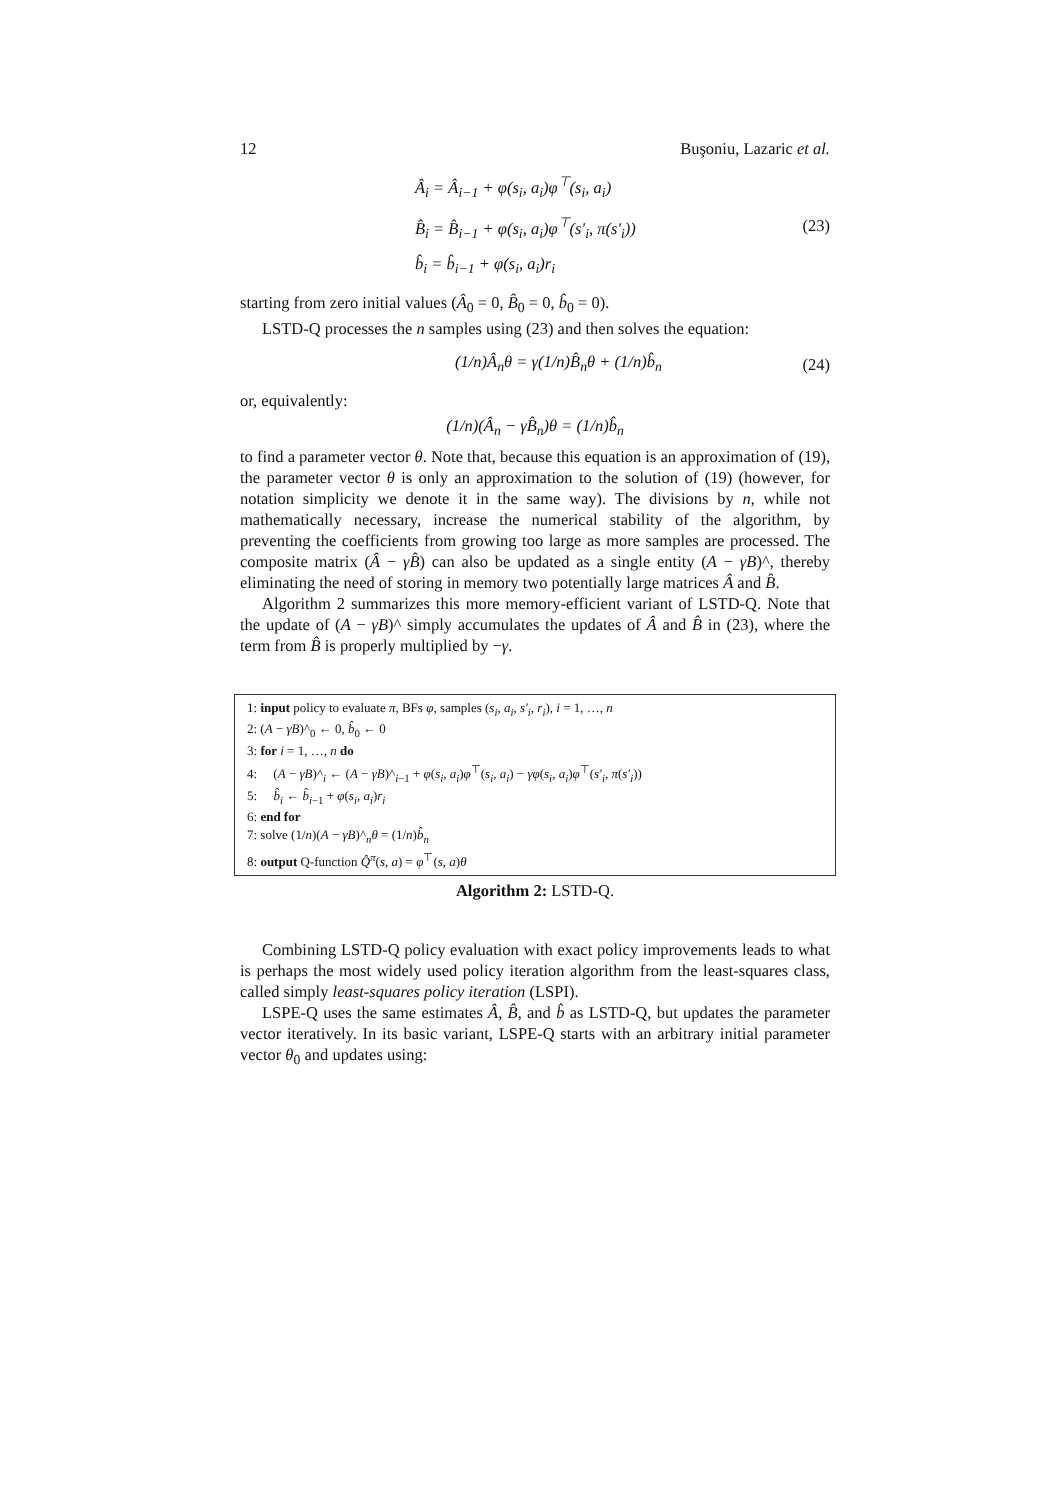12 Buşoniu, Lazaric et al.
Â<sub>i</sub> = Â<sub>i−1</sub> + φ(s<sub>i</sub>, a<sub>i</sub>)φ<sup>⊤</sup>(s<sub>i</sub>, a<sub>i</sub>)
B̂<sub>i</sub> = B̂<sub>i−1</sub> + φ(s<sub>i</sub>, a<sub>i</sub>)φ<sup>⊤</sup>(s′<sub>i</sub>, π(s′<sub>i</sub>))
b̂<sub>i</sub> = b̂<sub>i−1</sub> + φ(s<sub>i</sub>, a<sub>i</sub>)r<sub>i</sub>
(23)
starting from zero initial values (Â<sub>0</sub> = 0, B̂<sub>0</sub> = 0, b̂<sub>0</sub> = 0).
LSTD-Q processes the n samples using (23) and then solves the equation:
(1/n)Â<sub>n</sub>θ = γ(1/n)B̂<sub>n</sub>θ + (1/n)b̂<sub>n</sub>
(24)
or, equivalently:
(1/n)(Â<sub>n</sub> − γB̂<sub>n</sub>)θ = (1/n)b̂<sub>n</sub>
to find a parameter vector θ. Note that, because this equation is an approximation of (19), the parameter vector θ is only an approximation to the solution of (19) (however, for notation simplicity we denote it in the same way). The divisions by n, while not mathematically necessary, increase the numerical stability of the algorithm, by preventing the coefficients from growing too large as more samples are processed. The composite matrix (Â − γB̂) can also be updated as a single entity (A − γB)^, thereby eliminating the need of storing in memory two potentially large matrices Â and B̂.
Algorithm 2 summarizes this more memory-efficient variant of LSTD-Q. Note that the update of (A − γB)^ simply accumulates the updates of Â and B̂ in (23), where the term from B̂ is properly multiplied by −γ.
1: input policy to evaluate π, BFs φ, samples (s<sub>i</sub>, a<sub>i</sub>, s′<sub>i</sub>, r<sub>i</sub>), i = 1, …, n
2: (A − γB)^<sub>0</sub> ← 0, b̂<sub>0</sub> ← 0
3: for i = 1, …, n do
4: (A − γB)^<sub>i</sub> ← (A − γB)^<sub>i−1</sub> + φ(s<sub>i</sub>, a<sub>i</sub>)φ<sup>⊤</sup>(s<sub>i</sub>, a<sub>i</sub>) − γφ(s<sub>i</sub>, a<sub>i</sub>)φ<sup>⊤</sup>(s′<sub>i</sub>, π(s′<sub>i</sub>))
5: b̂<sub>i</sub> ← b̂<sub>i−1</sub> + φ(s<sub>i</sub>, a<sub>i</sub>)r<sub>i</sub>
6: end for
7: solve (1/n)(A − γB)^<sub>n</sub>θ = (1/n)b̂<sub>n</sub>
8: output Q-function Q̂<sup>π</sup>(s, a) = φ<sup>⊤</sup>(s, a)θ
Algorithm 2: LSTD-Q.
Combining LSTD-Q policy evaluation with exact policy improvements leads to what is perhaps the most widely used policy iteration algorithm from the least-squares class, called simply least-squares policy iteration (LSPI).
LSPE-Q uses the same estimates Â, B̂, and b̂ as LSTD-Q, but updates the parameter vector iteratively. In its basic variant, LSPE-Q starts with an arbitrary initial parameter vector θ<sub>0</sub> and updates using: